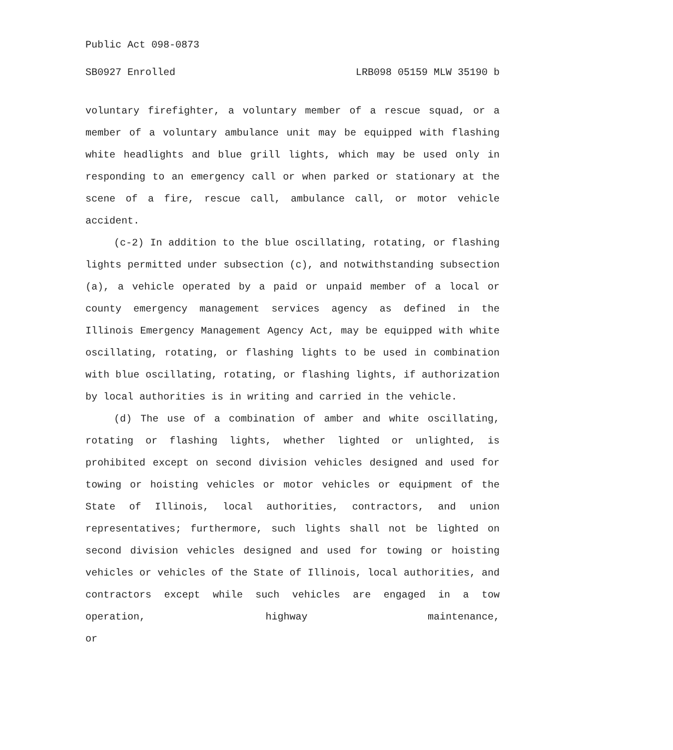Public Act 098-0873
SB0927 Enrolled LRB098 05159 MLW 35190 b
voluntary firefighter, a voluntary member of a rescue squad, or a member of a voluntary ambulance unit may be equipped with flashing white headlights and blue grill lights, which may be used only in responding to an emergency call or when parked or stationary at the scene of a fire, rescue call, ambulance call, or motor vehicle accident.
(c-2) In addition to the blue oscillating, rotating, or flashing lights permitted under subsection (c), and notwithstanding subsection (a), a vehicle operated by a paid or unpaid member of a local or county emergency management services agency as defined in the Illinois Emergency Management Agency Act, may be equipped with white oscillating, rotating, or flashing lights to be used in combination with blue oscillating, rotating, or flashing lights, if authorization by local authorities is in writing and carried in the vehicle.
(d) The use of a combination of amber and white oscillating, rotating or flashing lights, whether lighted or unlighted, is prohibited except on second division vehicles designed and used for towing or hoisting vehicles or motor vehicles or equipment of the State of Illinois, local authorities, contractors, and union representatives; furthermore, such lights shall not be lighted on second division vehicles designed and used for towing or hoisting vehicles or vehicles of the State of Illinois, local authorities, and contractors except while such vehicles are engaged in a tow operation, highway maintenance, or